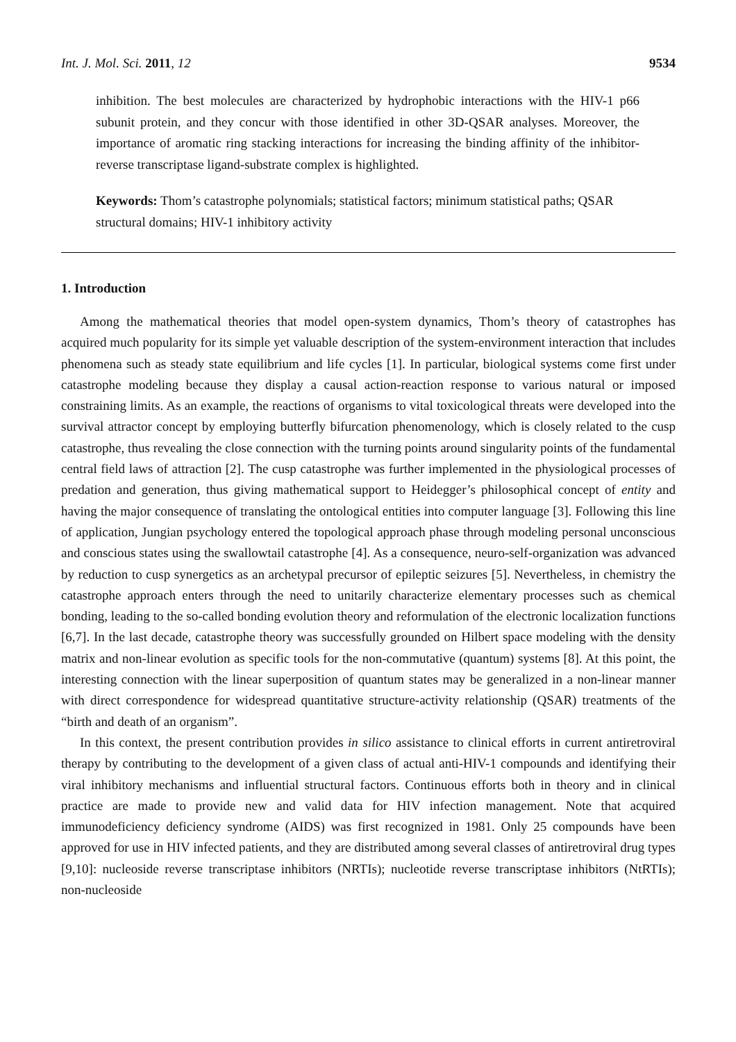Int. J. Mol. Sci. 2011, 12 9534
inhibition. The best molecules are characterized by hydrophobic interactions with the HIV-1 p66 subunit protein, and they concur with those identified in other 3D-QSAR analyses. Moreover, the importance of aromatic ring stacking interactions for increasing the binding affinity of the inhibitor-reverse transcriptase ligand-substrate complex is highlighted.
Keywords: Thom’s catastrophe polynomials; statistical factors; minimum statistical paths; QSAR structural domains; HIV-1 inhibitory activity
1. Introduction
Among the mathematical theories that model open-system dynamics, Thom’s theory of catastrophes has acquired much popularity for its simple yet valuable description of the system-environment interaction that includes phenomena such as steady state equilibrium and life cycles [1]. In particular, biological systems come first under catastrophe modeling because they display a causal action-reaction response to various natural or imposed constraining limits. As an example, the reactions of organisms to vital toxicological threats were developed into the survival attractor concept by employing butterfly bifurcation phenomenology, which is closely related to the cusp catastrophe, thus revealing the close connection with the turning points around singularity points of the fundamental central field laws of attraction [2]. The cusp catastrophe was further implemented in the physiological processes of predation and generation, thus giving mathematical support to Heidegger’s philosophical concept of entity and having the major consequence of translating the ontological entities into computer language [3]. Following this line of application, Jungian psychology entered the topological approach phase through modeling personal unconscious and conscious states using the swallowtail catastrophe [4]. As a consequence, neuro-self-organization was advanced by reduction to cusp synergetics as an archetypal precursor of epileptic seizures [5]. Nevertheless, in chemistry the catastrophe approach enters through the need to unitarily characterize elementary processes such as chemical bonding, leading to the so-called bonding evolution theory and reformulation of the electronic localization functions [6,7]. In the last decade, catastrophe theory was successfully grounded on Hilbert space modeling with the density matrix and non-linear evolution as specific tools for the non-commutative (quantum) systems [8]. At this point, the interesting connection with the linear superposition of quantum states may be generalized in a non-linear manner with direct correspondence for widespread quantitative structure-activity relationship (QSAR) treatments of the “birth and death of an organism”.
In this context, the present contribution provides in silico assistance to clinical efforts in current antiretroviral therapy by contributing to the development of a given class of actual anti-HIV-1 compounds and identifying their viral inhibitory mechanisms and influential structural factors. Continuous efforts both in theory and in clinical practice are made to provide new and valid data for HIV infection management. Note that acquired immunodeficiency deficiency syndrome (AIDS) was first recognized in 1981. Only 25 compounds have been approved for use in HIV infected patients, and they are distributed among several classes of antiretroviral drug types [9,10]: nucleoside reverse transcriptase inhibitors (NRTIs); nucleotide reverse transcriptase inhibitors (NtRTIs); non-nucleoside